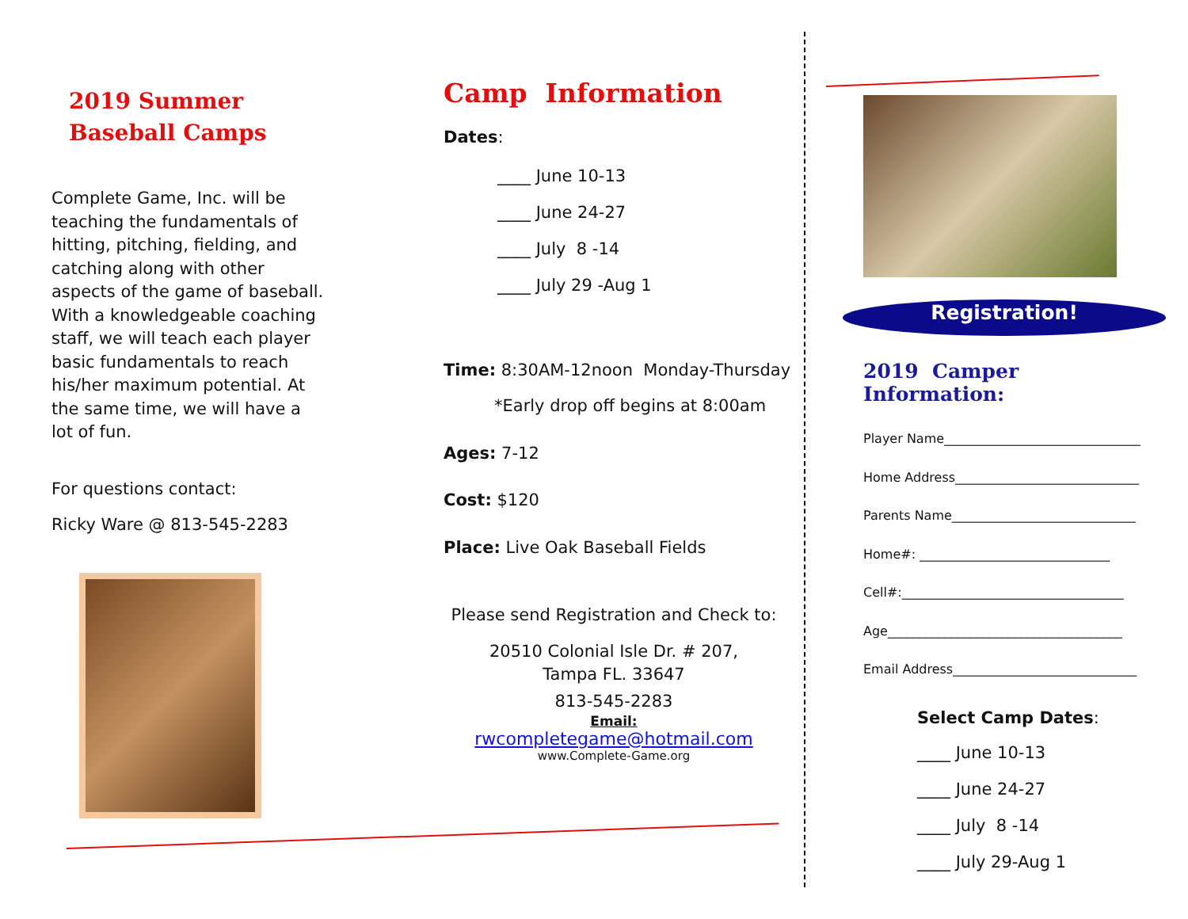2019 Summer
Baseball Camps
Complete Game, Inc. will be teaching the fundamentals of hitting, pitching, fielding, and catching along with other aspects of the game of baseball. With a knowledgeable coaching staff, we will teach each player basic fundamentals to reach his/her maximum potential. At the same time, we will have a lot of fun.
For questions contact:
Ricky Ware @ 813-545-2283
Camp Information
Dates:
____ June 10-13
____ June 24-27
____ July 8 -14
____ July 29 -Aug 1
Time: 8:30AM-12noon Monday-Thursday
*Early drop off begins at 8:00am
Ages: 7-12
Cost: $120
Place: Live Oak Baseball Fields
Please send Registration and Check to:
20510 Colonial Isle Dr. # 207,
Tampa FL. 33647
813-545-2283
Email:
rwcompletegame@hotmail.com
www.Complete-Game.org
Registration!
2019 Camper Information:
Player Name_______________________________
Home Address_____________________________
Parents Name_____________________________
Home#: ______________________________
Cell#:___________________________________
Age_____________________________________
Email Address_____________________________
Select Camp Dates:
____ June 10-13
____ June 24-27
____ July 8 -14
____ July 29-Aug 1